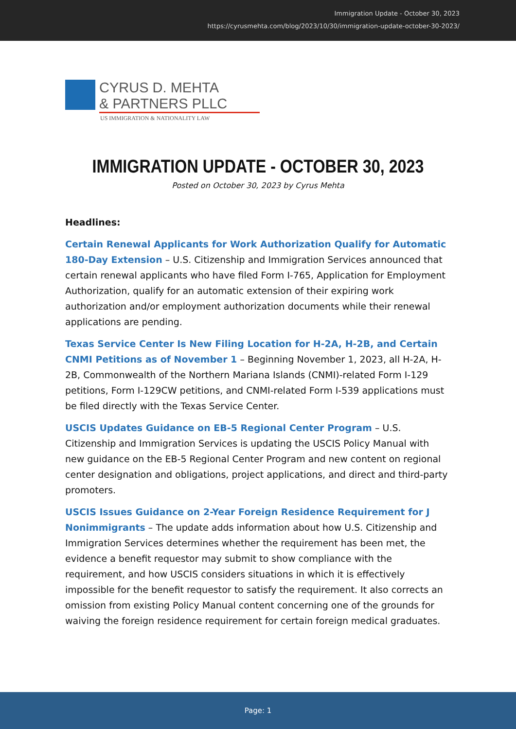Immigration Update - October 30, 2023
https://cyrusmehta.com/blog/2023/10/30/immigration-update-october-30-2023/
CYRUS D. MEHTA
& PARTNERS PLLC
US IMMIGRATION & NATIONALITY LAW
IMMIGRATION UPDATE - OCTOBER 30, 2023
Posted on October 30, 2023 by Cyrus Mehta
Headlines:
Certain Renewal Applicants for Work Authorization Qualify for Automatic 180-Day Extension – U.S. Citizenship and Immigration Services announced that certain renewal applicants who have filed Form I-765, Application for Employment Authorization, qualify for an automatic extension of their expiring work authorization and/or employment authorization documents while their renewal applications are pending.
Texas Service Center Is New Filing Location for H-2A, H-2B, and Certain CNMI Petitions as of November 1 – Beginning November 1, 2023, all H-2A, H-2B, Commonwealth of the Northern Mariana Islands (CNMI)-related Form I-129 petitions, Form I-129CW petitions, and CNMI-related Form I-539 applications must be filed directly with the Texas Service Center.
USCIS Updates Guidance on EB-5 Regional Center Program – U.S. Citizenship and Immigration Services is updating the USCIS Policy Manual with new guidance on the EB-5 Regional Center Program and new content on regional center designation and obligations, project applications, and direct and third-party promoters.
USCIS Issues Guidance on 2-Year Foreign Residence Requirement for J Nonimmigrants – The update adds information about how U.S. Citizenship and Immigration Services determines whether the requirement has been met, the evidence a benefit requestor may submit to show compliance with the requirement, and how USCIS considers situations in which it is effectively impossible for the benefit requestor to satisfy the requirement. It also corrects an omission from existing Policy Manual content concerning one of the grounds for waiving the foreign residence requirement for certain foreign medical graduates.
Page: 1